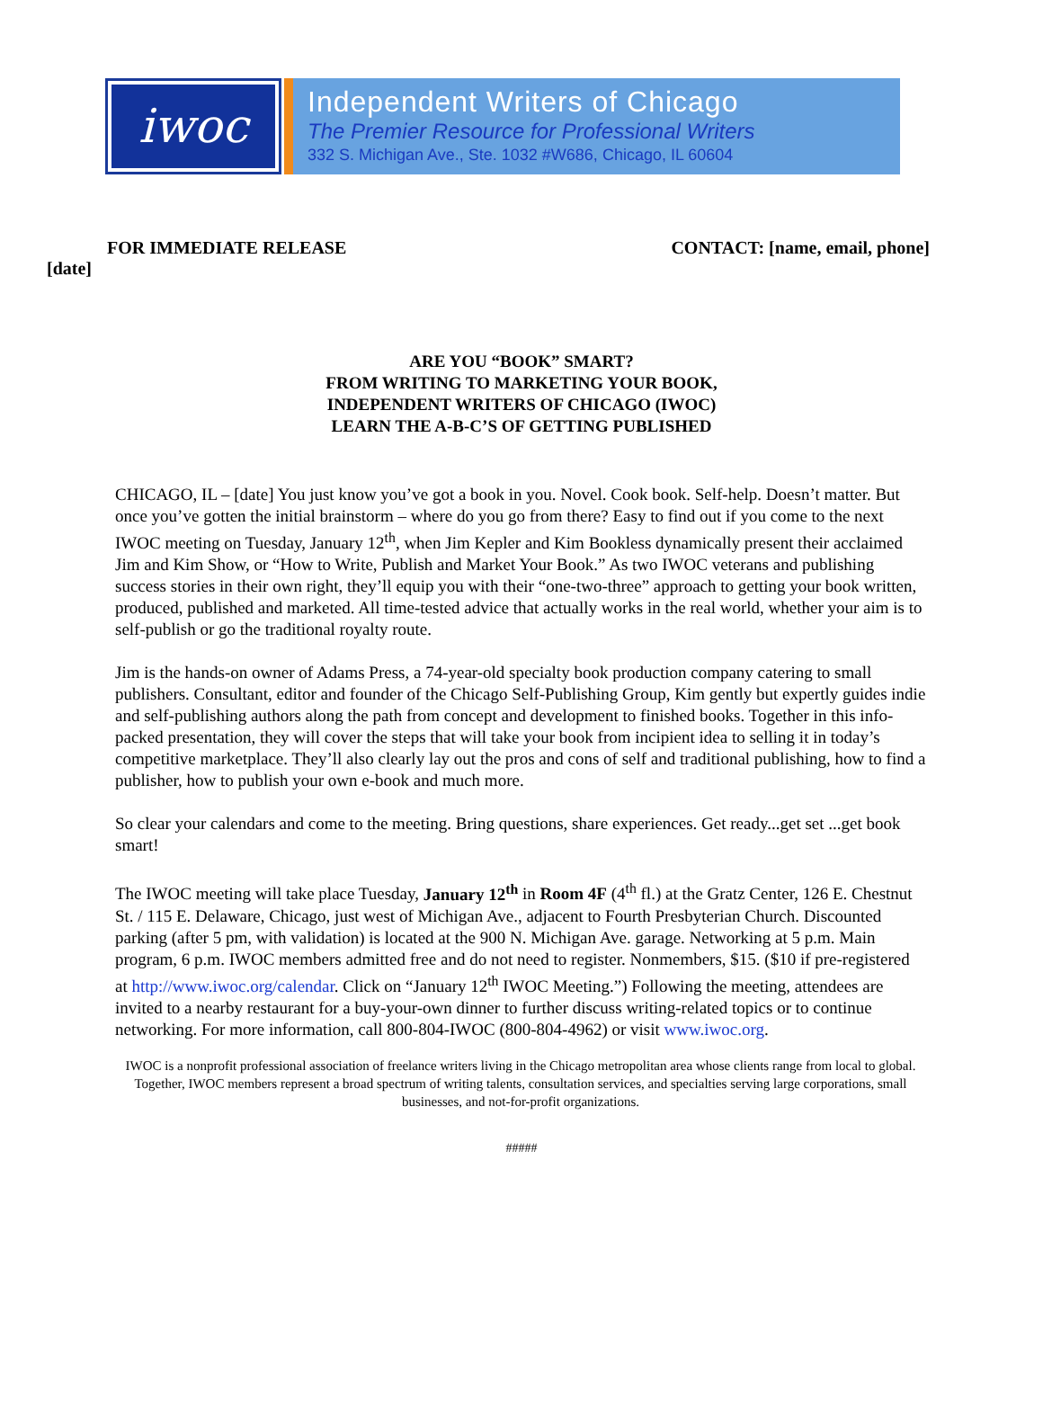iwoc
Independent Writers of Chicago
The Premier Resource for Professional Writers
332 S. Michigan Ave., Ste. 1032 #W686, Chicago, IL 60604
FOR IMMEDIATE RELEASE CONTACT: [name, email, phone]
[date]
ARE YOU “BOOK” SMART?
FROM WRITING TO MARKETING YOUR BOOK,
INDEPENDENT WRITERS OF CHICAGO (IWOC)
LEARN THE A-B-C’S OF GETTING PUBLISHED
CHICAGO, IL – [date] You just know you’ve got a book in you. Novel. Cook book. Self-help. Doesn’t matter. But once you’ve gotten the initial brainstorm – where do you go from there? Easy to find out if you come to the next IWOC meeting on Tuesday, January 12<sup>th</sup>, when Jim Kepler and Kim Bookless dynamically present their acclaimed Jim and Kim Show, or “How to Write, Publish and Market Your Book.” As two IWOC veterans and publishing success stories in their own right, they’ll equip you with their “one-two-three” approach to getting your book written, produced, published and marketed. All time-tested advice that actually works in the real world, whether your aim is to self-publish or go the traditional royalty route.
Jim is the hands-on owner of Adams Press, a 74-year-old specialty book production company catering to small publishers. Consultant, editor and founder of the Chicago Self-Publishing Group, Kim gently but expertly guides indie and self-publishing authors along the path from concept and development to finished books. Together in this info-packed presentation, they will cover the steps that will take your book from incipient idea to selling it in today’s competitive marketplace. They’ll also clearly lay out the pros and cons of self and traditional publishing, how to find a publisher, how to publish your own e-book and much more.
So clear your calendars and come to the meeting. Bring questions, share experiences. Get ready...get set ...get book smart!
The IWOC meeting will take place Tuesday, January 12<sup>th</sup> in Room 4F (4<sup>th</sup> fl.) at the Gratz Center, 126 E. Chestnut St. / 115 E. Delaware, Chicago, just west of Michigan Ave., adjacent to Fourth Presbyterian Church. Discounted parking (after 5 pm, with validation) is located at the 900 N. Michigan Ave. garage. Networking at 5 p.m. Main program, 6 p.m. IWOC members admitted free and do not need to register. Nonmembers, $15. ($10 if pre-registered at http://www.iwoc.org/calendar. Click on “January 12<sup>th</sup> IWOC Meeting.”) Following the meeting, attendees are invited to a nearby restaurant for a buy-your-own dinner to further discuss writing-related topics or to continue networking. For more information, call 800-804-IWOC (800-804-4962) or visit www.iwoc.org.
IWOC is a nonprofit professional association of freelance writers living in the Chicago metropolitan area whose clients range from local to global. Together, IWOC members represent a broad spectrum of writing talents, consultation services, and specialties serving large corporations, small businesses, and not-for-profit organizations.
#####